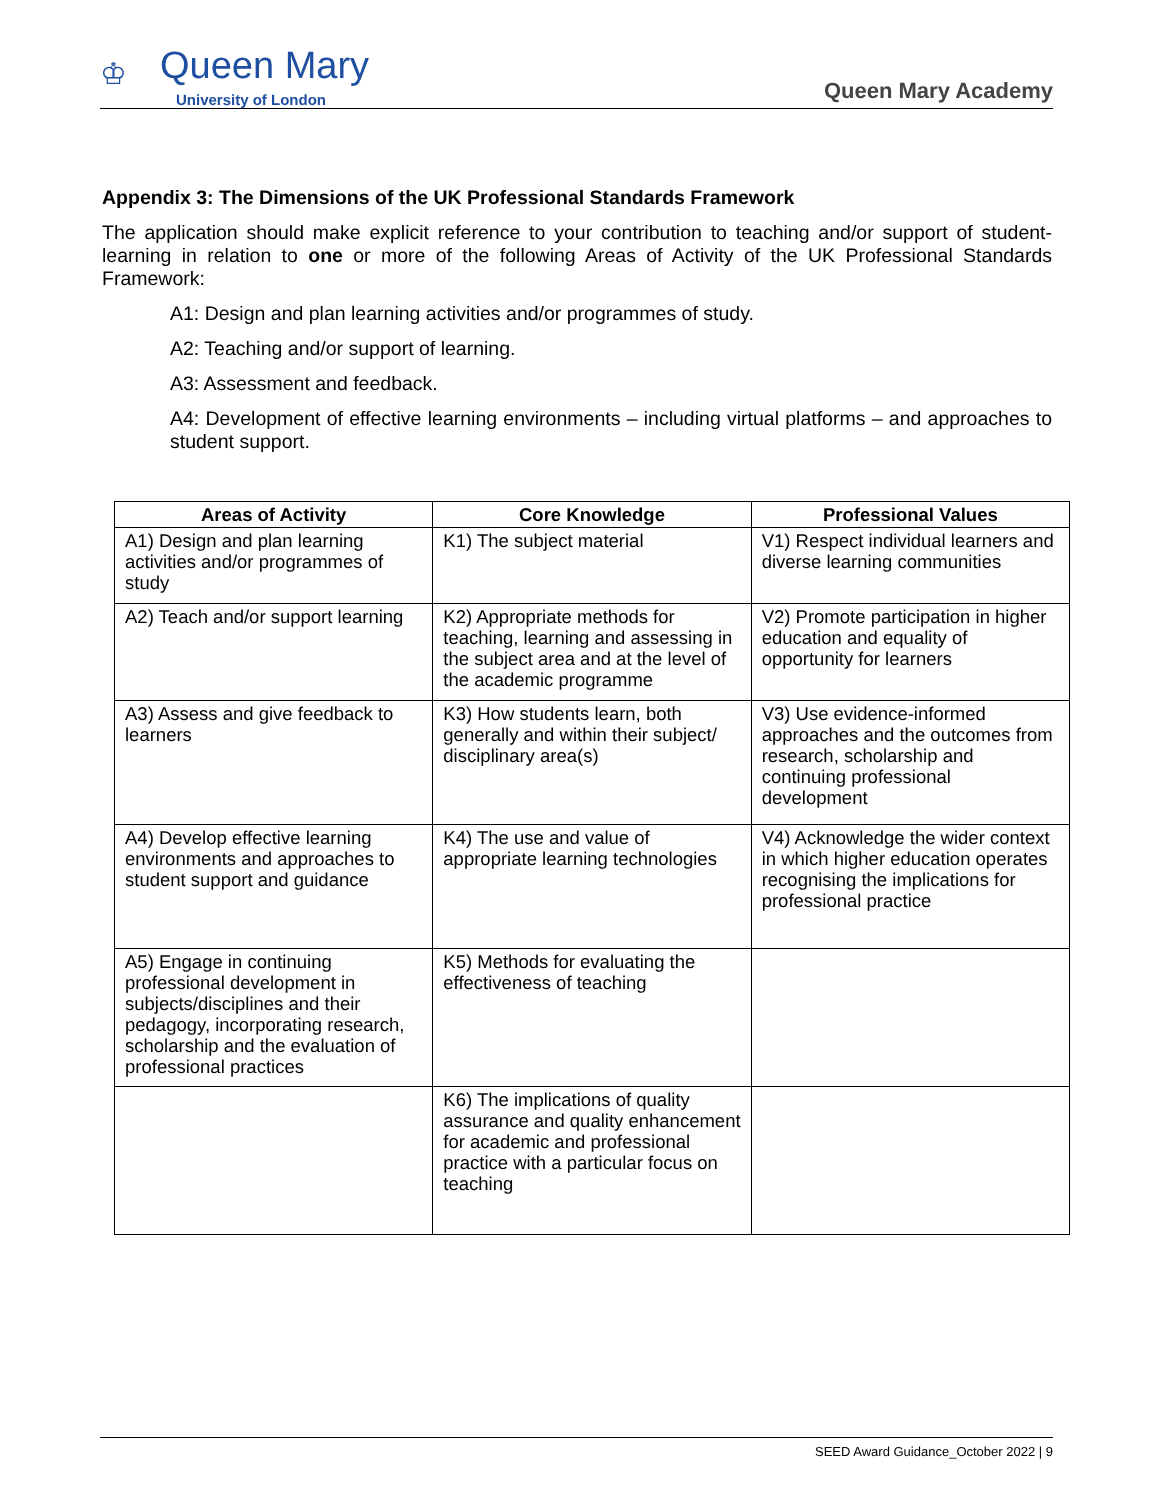♔ Queen Mary
University of London
Queen Mary Academy
Appendix 3: The Dimensions of the UK Professional Standards Framework
The application should make explicit reference to your contribution to teaching and/or support of student-learning in relation to one or more of the following Areas of Activity of the UK Professional Standards Framework:
A1: Design and plan learning activities and/or programmes of study.
A2: Teaching and/or support of learning.
A3: Assessment and feedback.
A4: Development of effective learning environments – including virtual platforms – and approaches to student support.
| Areas of Activity | Core Knowledge | Professional Values |
| --- | --- | --- |
| A1) Design and plan learning activities and/or programmes of study | K1) The subject material | V1) Respect individual learners and diverse learning communities |
| A2) Teach and/or support learning | K2) Appropriate methods for teaching, learning and assessing in the subject area and at the level of the academic programme | V2) Promote participation in higher education and equality of opportunity for learners |
| A3) Assess and give feedback to learners | K3) How students learn, both generally and within their subject/ disciplinary area(s) | V3) Use evidence-informed approaches and the outcomes from research, scholarship and continuing professional development |
| A4) Develop effective learning environments and approaches to student support and guidance | K4) The use and value of appropriate learning technologies | V4) Acknowledge the wider context in which higher education operates recognising the implications for professional practice |
| A5) Engage in continuing professional development in subjects/disciplines and their pedagogy, incorporating research, scholarship and the evaluation of professional practices | K5) Methods for evaluating the effectiveness of teaching | |
| | K6) The implications of quality assurance and quality enhancement for academic and professional practice with a particular focus on teaching | |
SEED Award Guidance_October 2022 | 9